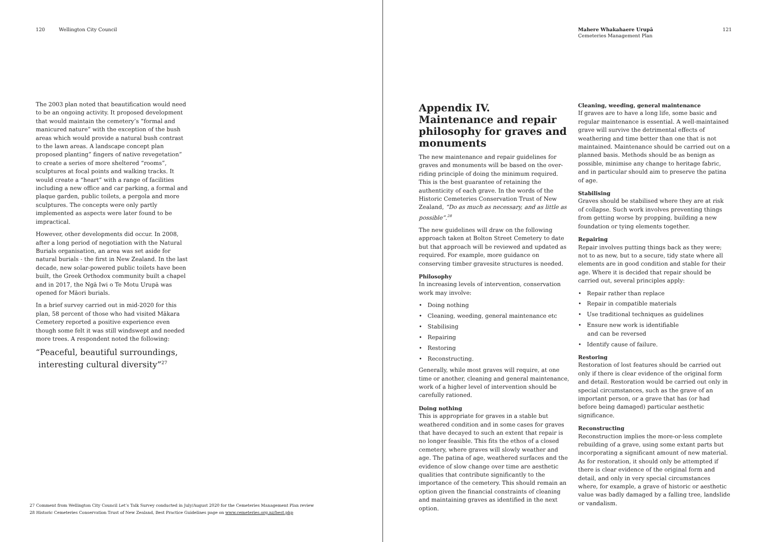120 Wellington City Council
The 2003 plan noted that beautification would need to be an ongoing activity. It proposed development that would maintain the cemetery’s “formal and manicured nature” with the exception of the bush areas which would provide a natural bush contrast to the lawn areas. A landscape concept plan proposed planting” fingers of native revegetation” to create a series of more sheltered “rooms”, sculptures at focal points and walking tracks. It would create a “heart” with a range of facilities including a new office and car parking, a formal and plaque garden, public toilets, a pergola and more sculptures. The concepts were only partly implemented as aspects were later found to be impractical.
However, other developments did occur. In 2008, after a long period of negotiation with the Natural Burials organisation, an area was set aside for natural burials - the first in New Zealand. In the last decade, new solar-powered public toilets have been built, the Greek Orthodox community built a chapel and in 2017, the Ngā Iwi o Te Motu Urupā was opened for Māori burials.
In a brief survey carried out in mid-2020 for this plan, 58 percent of those who had visited Mākara Cemetery reported a positive experience even though some felt it was still windswept and needed more trees. A respondent noted the following:
“Peaceful, beautiful surroundings,
interesting cultural diversity”<sup>27</sup>
27 Comment from Wellington City Council Let’s Talk Survey conducted in July/August 2020 for the Cemeteries Management Plan review
28 Historic Cemeteries Conservation Trust of New Zealand, Best Practice Guidelines page on www.cemeteries.org.nz/best.php
Mahere Whakahaere Urupā
Cemeteries Management Plan
121
Appendix IV.
Maintenance and repair philosophy for graves and monuments
The new maintenance and repair guidelines for graves and monuments will be based on the over-riding principle of doing the minimum required. This is the best guarantee of retaining the authenticity of each grave. In the words of the Historic Cemeteries Conservation Trust of New Zealand, “Do as much as necessary, and as little as possible”.<sup>28</sup>
The new guidelines will draw on the following approach taken at Bolton Street Cemetery to date but that approach will be reviewed and updated as required. For example, more guidance on conserving timber gravesite structures is needed.
Philosophy
In increasing levels of intervention, conservation work may involve:
• Doing nothing
• Cleaning, weeding, general maintenance etc
• Stabilising
• Repairing
• Restoring
• Reconstructing.
Generally, while most graves will require, at one time or another, cleaning and general maintenance, work of a higher level of intervention should be carefully rationed.
Doing nothing
This is appropriate for graves in a stable but weathered condition and in some cases for graves that have decayed to such an extent that repair is no longer feasible. This fits the ethos of a closed cemetery, where graves will slowly weather and age. The patina of age, weathered surfaces and the evidence of slow change over time are aesthetic qualities that contribute significantly to the importance of the cemetery. This should remain an option given the financial constraints of cleaning and maintaining graves as identified in the next option.
Cleaning, weeding, general maintenance
If graves are to have a long life, some basic and regular maintenance is essential. A well-maintained grave will survive the detrimental effects of weathering and time better than one that is not maintained. Maintenance should be carried out on a planned basis. Methods should be as benign as possible, minimise any change to heritage fabric, and in particular should aim to preserve the patina of age.
Stabilising
Graves should be stabilised where they are at risk of collapse. Such work involves preventing things from getting worse by propping, building a new foundation or tying elements together.
Repairing
Repair involves putting things back as they were; not to as new, but to a secure, tidy state where all elements are in good condition and stable for their age. Where it is decided that repair should be carried out, several principles apply:
• Repair rather than replace
• Repair in compatible materials
• Use traditional techniques as guidelines
• Ensure new work is identifiable
and can be reversed
• Identify cause of failure.
Restoring
Restoration of lost features should be carried out only if there is clear evidence of the original form and detail. Restoration would be carried out only in special circumstances, such as the grave of an important person, or a grave that has (or had before being damaged) particular aesthetic significance.
Reconstructing
Reconstruction implies the more-or-less complete rebuilding of a grave, using some extant parts but incorporating a significant amount of new material. As for restoration, it should only be attempted if there is clear evidence of the original form and detail, and only in very special circumstances where, for example, a grave of historic or aesthetic value was badly damaged by a falling tree, landslide or vandalism.